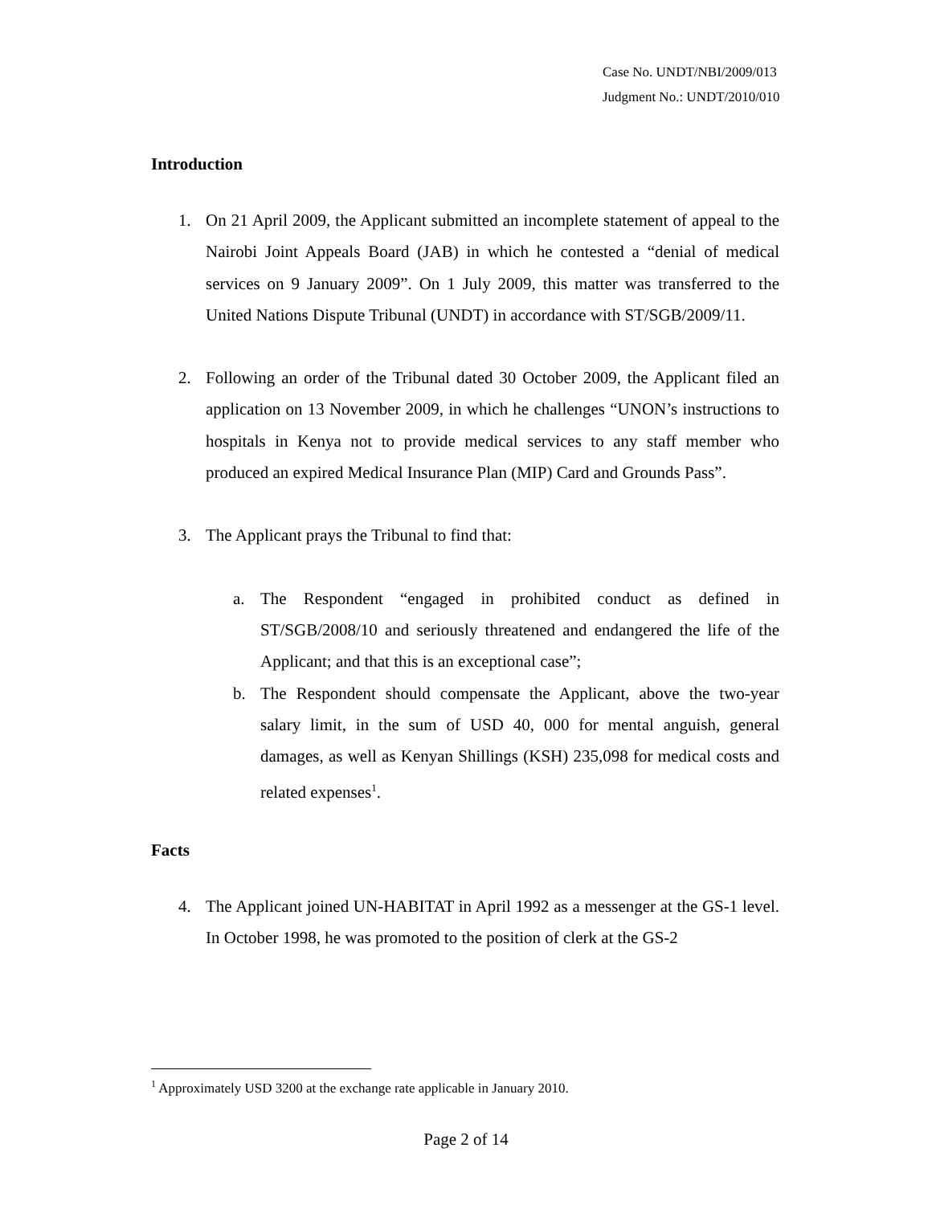Case No. UNDT/NBI/2009/013
Judgment No.: UNDT/2010/010
Introduction
1. On 21 April 2009, the Applicant submitted an incomplete statement of appeal to the Nairobi Joint Appeals Board (JAB) in which he contested a “denial of medical services on 9 January 2009”. On 1 July 2009, this matter was transferred to the United Nations Dispute Tribunal (UNDT) in accordance with ST/SGB/2009/11.
2. Following an order of the Tribunal dated 30 October 2009, the Applicant filed an application on 13 November 2009, in which he challenges “UNON’s instructions to hospitals in Kenya not to provide medical services to any staff member who produced an expired Medical Insurance Plan (MIP) Card and Grounds Pass”.
3. The Applicant prays the Tribunal to find that:
a. The Respondent “engaged in prohibited conduct as defined in ST/SGB/2008/10 and seriously threatened and endangered the life of the Applicant; and that this is an exceptional case”;
b. The Respondent should compensate the Applicant, above the two-year salary limit, in the sum of USD 40, 000 for mental anguish, general damages, as well as Kenyan Shillings (KSH) 235,098 for medical costs and related expenses<sup>1</sup>.
Facts
4. The Applicant joined UN-HABITAT in April 1992 as a messenger at the GS-1 level. In October 1998, he was promoted to the position of clerk at the GS-2
<sup>1</sup> Approximately USD 3200 at the exchange rate applicable in January 2010.
Page 2 of 14